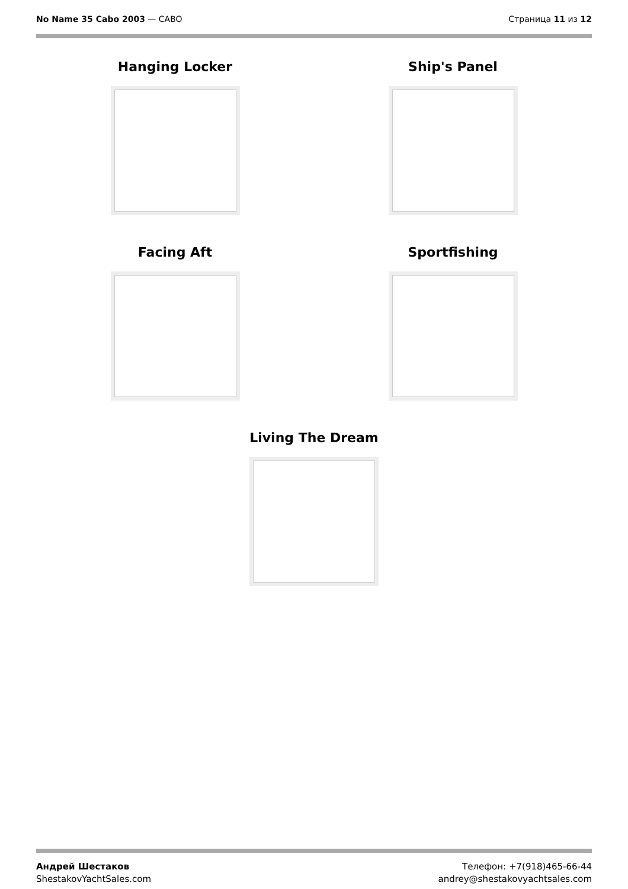No Name 35 Cabo 2003 — CABO Страница 11 из 12
Hanging Locker Ship's Panel
Facing Aft Sportfishing
Living The Dream
Андрей Шестаков
ShestakovYachtSales.com
Телефон: +7(918)465-66-44
andrey@shestakovyachtsales.com